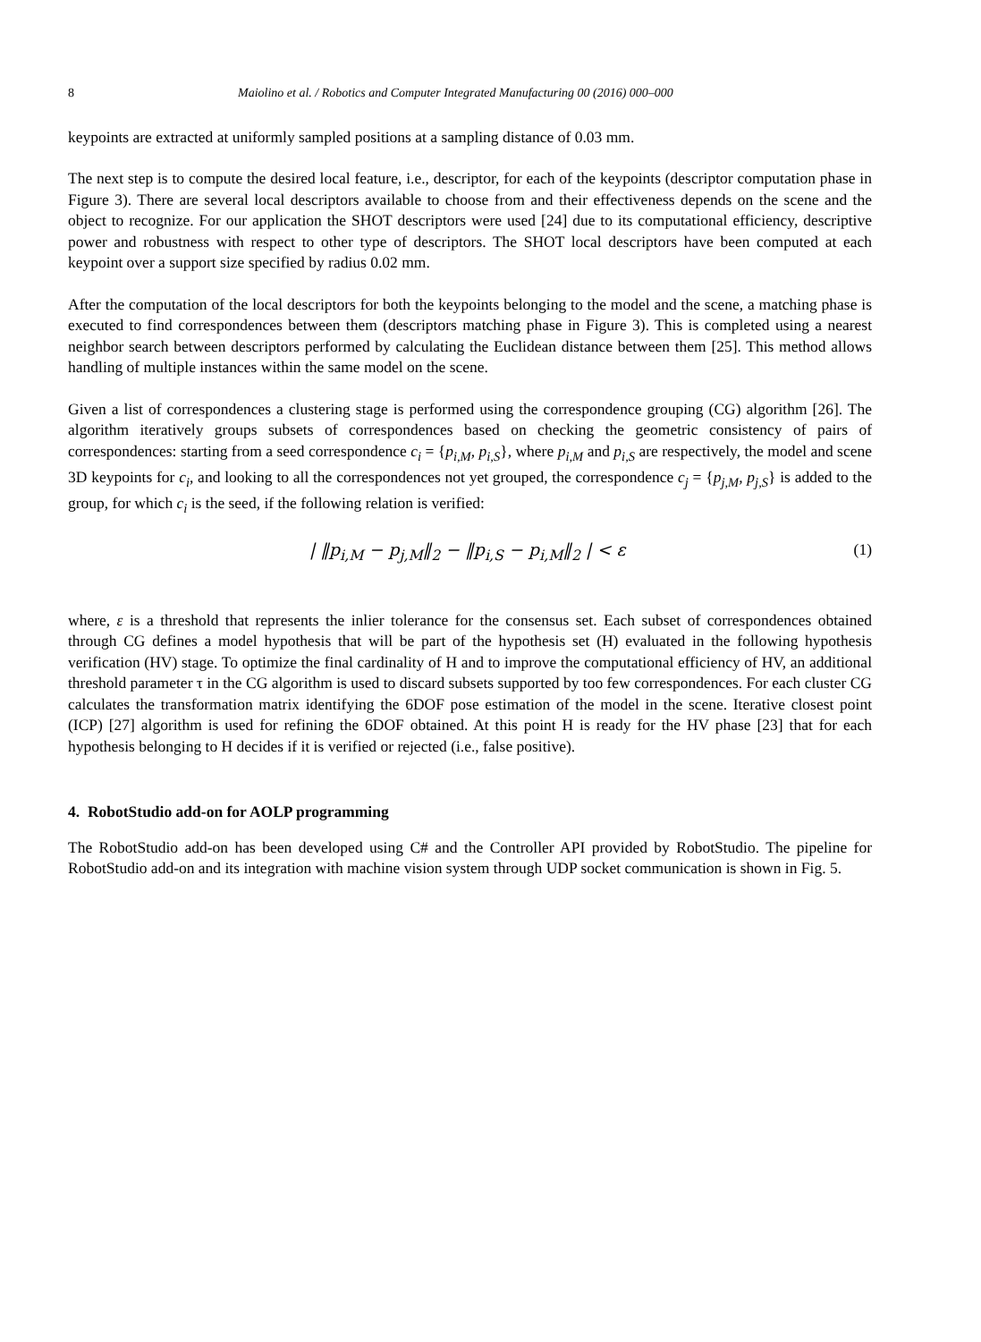8 Maiolino et al. / Robotics and Computer Integrated Manufacturing 00 (2016) 000–000
keypoints are extracted at uniformly sampled positions at a sampling distance of 0.03 mm.
The next step is to compute the desired local feature, i.e., descriptor, for each of the keypoints (descriptor computation phase in Figure 3). There are several local descriptors available to choose from and their effectiveness depends on the scene and the object to recognize. For our application the SHOT descriptors were used [24] due to its computational efficiency, descriptive power and robustness with respect to other type of descriptors. The SHOT local descriptors have been computed at each keypoint over a support size specified by radius 0.02 mm.
After the computation of the local descriptors for both the keypoints belonging to the model and the scene, a matching phase is executed to find correspondences between them (descriptors matching phase in Figure 3). This is completed using a nearest neighbor search between descriptors performed by calculating the Euclidean distance between them [25]. This method allows handling of multiple instances within the same model on the scene.
Given a list of correspondences a clustering stage is performed using the correspondence grouping (CG) algorithm [26]. The algorithm iteratively groups subsets of correspondences based on checking the geometric consistency of pairs of correspondences: starting from a seed correspondence c<sub>i</sub> = {p<sub>i,M</sub>, p<sub>i,S</sub>}, where p<sub>i,M</sub> and p<sub>i,S</sub> are respectively, the model and scene 3D keypoints for c<sub>i</sub>, and looking to all the correspondences not yet grouped, the correspondence c<sub>j</sub> = {p<sub>j,M</sub>, p<sub>j,S</sub>} is added to the group, for which c<sub>i</sub> is the seed, if the following relation is verified:
| ‖p<sub>i,M</sub> − p<sub>j,M</sub>‖<sub>2</sub> − ‖p<sub>i,S</sub> − p<sub>i,M</sub>‖<sub>2</sub> | < ε (1)
where, ε is a threshold that represents the inlier tolerance for the consensus set. Each subset of correspondences obtained through CG defines a model hypothesis that will be part of the hypothesis set (H) evaluated in the following hypothesis verification (HV) stage. To optimize the final cardinality of H and to improve the computational efficiency of HV, an additional threshold parameter τ in the CG algorithm is used to discard subsets supported by too few correspondences. For each cluster CG calculates the transformation matrix identifying the 6DOF pose estimation of the model in the scene. Iterative closest point (ICP) [27] algorithm is used for refining the 6DOF obtained. At this point H is ready for the HV phase [23] that for each hypothesis belonging to H decides if it is verified or rejected (i.e., false positive).
4. RobotStudio add-on for AOLP programming
The RobotStudio add-on has been developed using C# and the Controller API provided by RobotStudio. The pipeline for RobotStudio add-on and its integration with machine vision system through UDP socket communication is shown in Fig. 5.